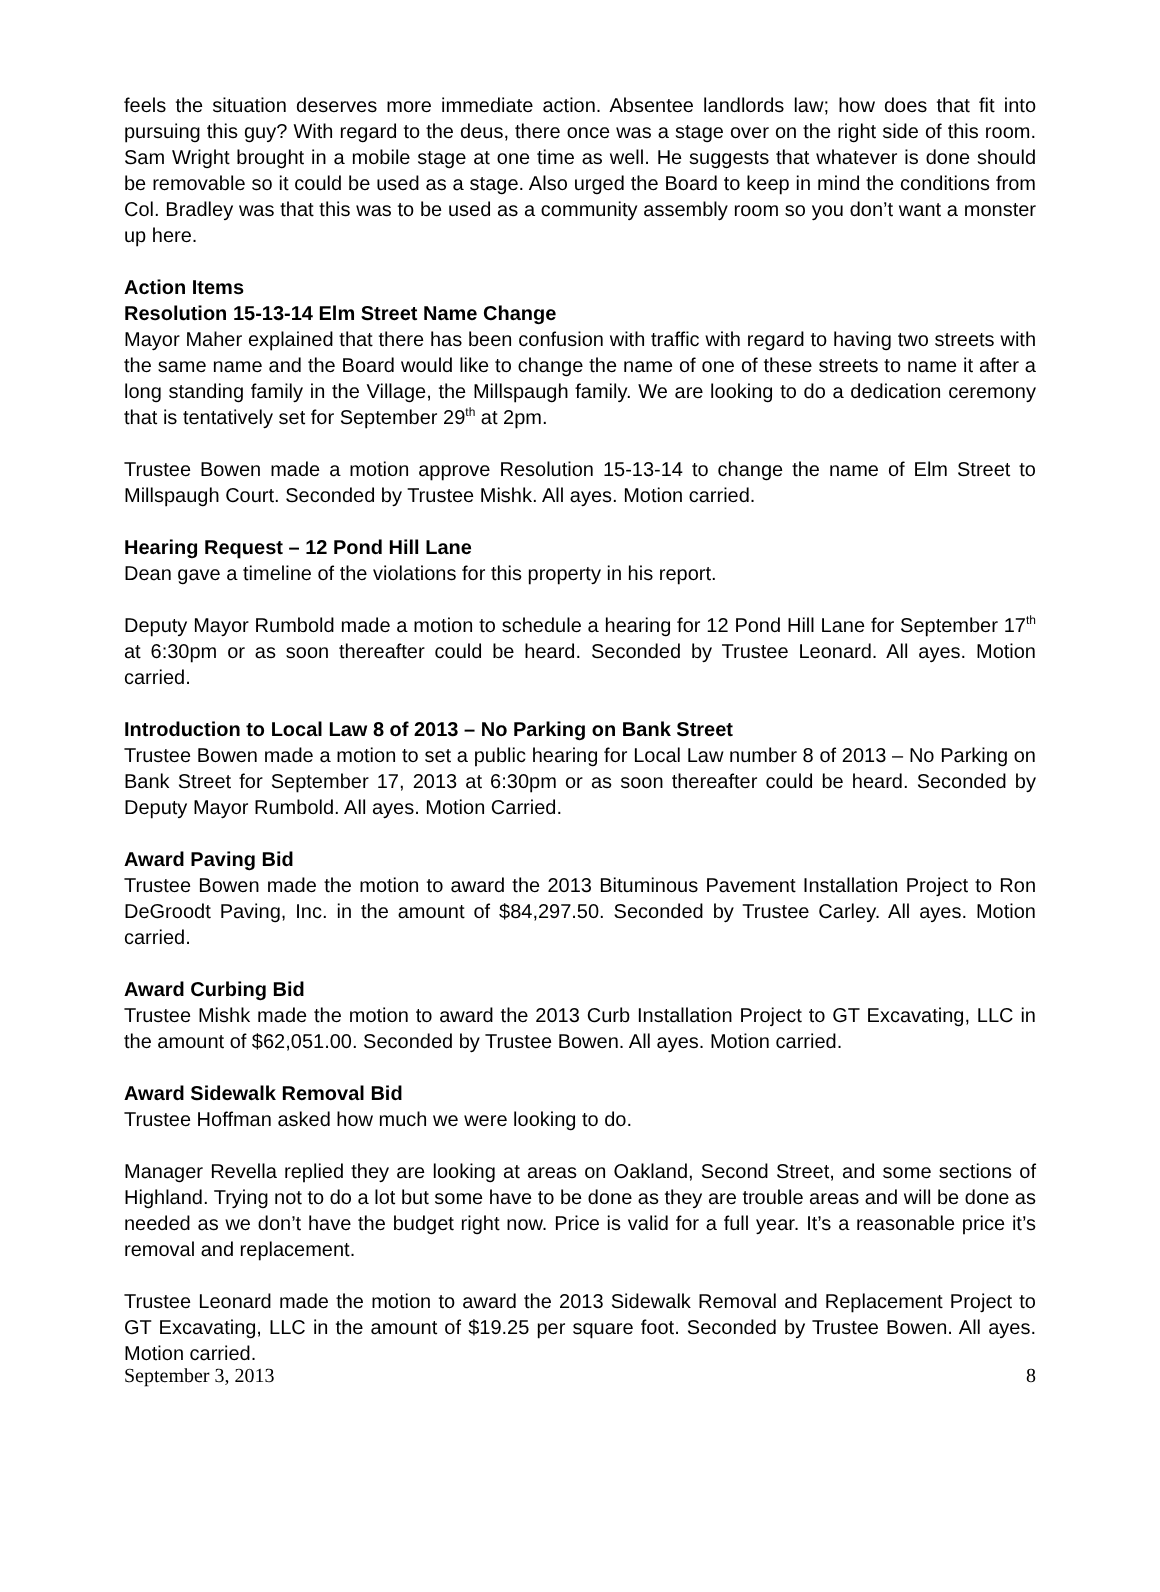feels the situation deserves more immediate action. Absentee landlords law; how does that fit into pursuing this guy? With regard to the deus, there once was a stage over on the right side of this room. Sam Wright brought in a mobile stage at one time as well. He suggests that whatever is done should be removable so it could be used as a stage. Also urged the Board to keep in mind the conditions from Col. Bradley was that this was to be used as a community assembly room so you don’t want a monster up here.
Action Items
Resolution 15-13-14 Elm Street Name Change
Mayor Maher explained that there has been confusion with traffic with regard to having two streets with the same name and the Board would like to change the name of one of these streets to name it after a long standing family in the Village, the Millspaugh family. We are looking to do a dedication ceremony that is tentatively set for September 29<sup>th</sup> at 2pm.
Trustee Bowen made a motion approve Resolution 15-13-14 to change the name of Elm Street to Millspaugh Court. Seconded by Trustee Mishk. All ayes. Motion carried.
Hearing Request – 12 Pond Hill Lane
Dean gave a timeline of the violations for this property in his report.
Deputy Mayor Rumbold made a motion to schedule a hearing for 12 Pond Hill Lane for September 17<sup>th</sup> at 6:30pm or as soon thereafter could be heard. Seconded by Trustee Leonard. All ayes. Motion carried.
Introduction to Local Law 8 of 2013 – No Parking on Bank Street
Trustee Bowen made a motion to set a public hearing for Local Law number 8 of 2013 – No Parking on Bank Street for September 17, 2013 at 6:30pm or as soon thereafter could be heard. Seconded by Deputy Mayor Rumbold. All ayes. Motion Carried.
Award Paving Bid
Trustee Bowen made the motion to award the 2013 Bituminous Pavement Installation Project to Ron DeGroodt Paving, Inc. in the amount of $84,297.50. Seconded by Trustee Carley. All ayes. Motion carried.
Award Curbing Bid
Trustee Mishk made the motion to award the 2013 Curb Installation Project to GT Excavating, LLC in the amount of $62,051.00. Seconded by Trustee Bowen. All ayes. Motion carried.
Award Sidewalk Removal Bid
Trustee Hoffman asked how much we were looking to do.
Manager Revella replied they are looking at areas on Oakland, Second Street, and some sections of Highland. Trying not to do a lot but some have to be done as they are trouble areas and will be done as needed as we don’t have the budget right now. Price is valid for a full year. It’s a reasonable price it’s removal and replacement.
Trustee Leonard made the motion to award the 2013 Sidewalk Removal and Replacement Project to GT Excavating, LLC in the amount of $19.25 per square foot. Seconded by Trustee Bowen. All ayes. Motion carried.
September 3, 2013 8